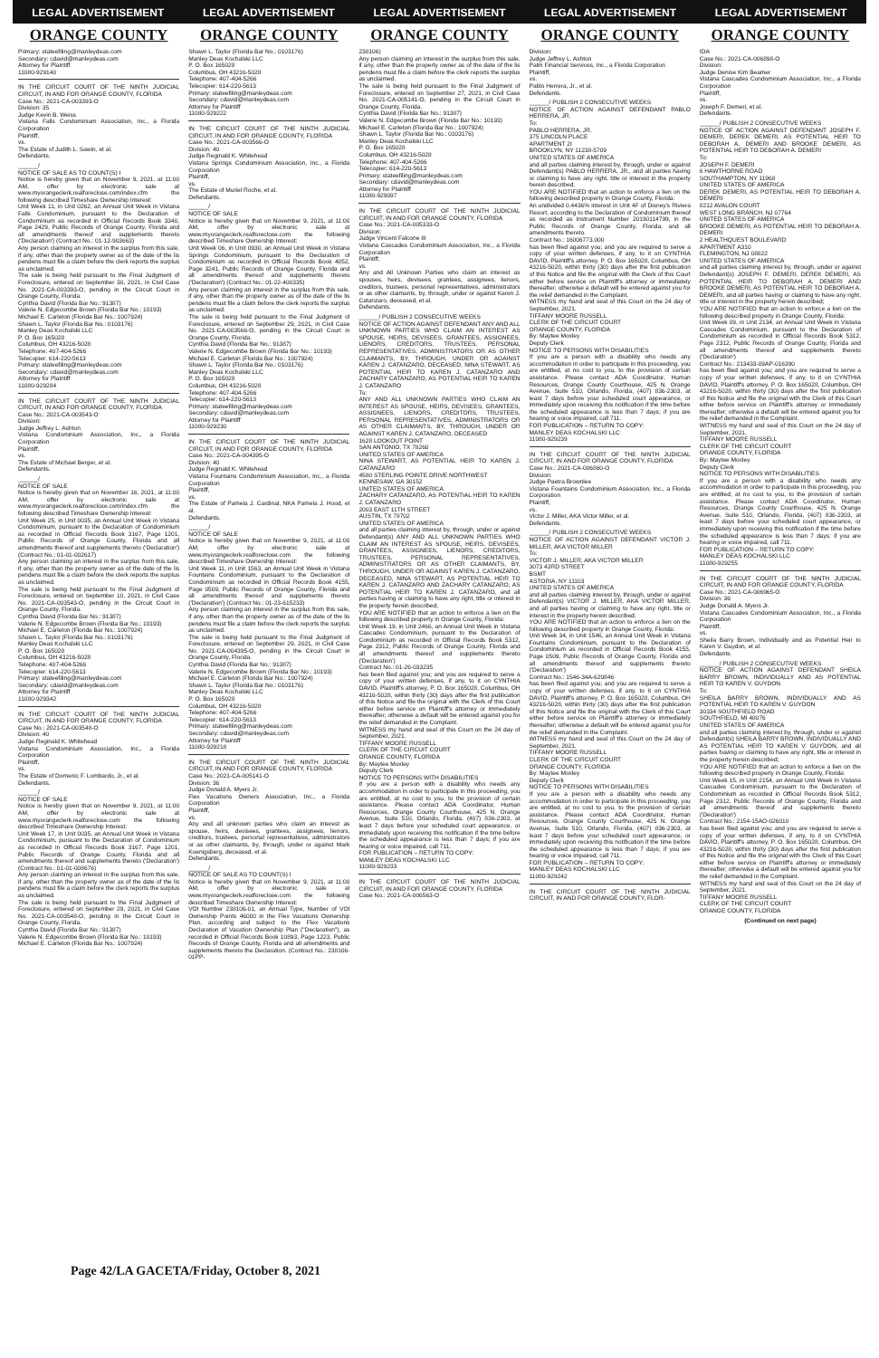LEGAL ADVERTISEMENT
LEGAL ADVERTISEMENT
LEGAL ADVERTISEMENT
LEGAL ADVERTISEMENT
LEGAL ADVERTISEMENT
ORANGE COUNTY
Primary: stateefiling@manleydeas.com
Secondary: cdavid@manleydeas.com
Attorney for Plaintiff
11080-929140
IN THE CIRCUIT COURT OF THE NINTH JUDICIAL CIRCUIT, IN AND FOR ORANGE COUNTY, FLORIDA
Case No.: 2021-CA-003393-O
Division: 35
Judge Kevin B. Weiss
Vistana Falls Condominium Association, Inc., a Florida Corporation
Plaintiff,
vs.
The Estate of Judith L. Sawin, et al.
Defendants.
______/
NOTICE OF SALE AS TO COUNT(S) I
Notice is hereby given that on November 9, 2021, at 11:00 AM, offer by electronic sale at www.myorangeclerk.realforeclose.com/index.cfm the following described Timeshare Ownership Interest:
Unit Week 11, in Unit 0262, an Annual Unit Week in Vistana Falls Condominium, pursuant to the Declaration of Condominium as recorded in Official Records Book 3340, Page 2429, Public Records of Orange County, Florida and all amendments thereof and supplements thereto ('Declaration') (Contract No.: 01-12-903663)
Any person claiming an interest in the surplus from this sale, if any, other than the property owner as of the date of the lis pendens must file a claim before the clerk reports the surplus as unclaimed.
The sale is being held pursuant to the Final Judgment of Foreclosure, entered on September 30, 2021, in Civil Case No. 2021-CA-003393-O, pending in the Circuit Court in Orange County, Florida.
Cynthia David (Florida Bar No.: 91387)
Valerie N. Edgecombe Brown (Florida Bar No.: 10193)
Michael E. Carleton (Florida Bar No.: 1007924)
Shawn L. Taylor (Florida Bar No.: 0103176)
Manley Deas Kochalski LLC
P. O. Box 165028
Columbus, OH 43216-5028
Telephone: 407-404-5266
Telecopier: 614-220-5613
Primary: stateefiling@manleydeas.com
Secondary: cdavid@manleydeas.com
Attorney for Plaintiff
11080-929284
IN THE CIRCUIT COURT OF THE NINTH JUDICIAL CIRCUIT, IN AND FOR ORANGE COUNTY, FLORIDA
Case No.: 2021-CA-003543-O
Division:
Judge Jeffrey L. Ashton
Vistana Condominium Association, Inc., a Florida Corporation
Plaintiff,
vs.
The Estate of Michael Berger, et al.
Defendants.
______/
NOTICE OF SALE
Notice is hereby given that on November 16, 2021, at 11:00 AM, offer by electronic sale at www.myorangeclerk.realforeclose.com/index.cfm the following described Timeshare Ownership Interest:
Unit Week 25, in Unit 0035, an Annual Unit Week in Vistana Condominium, pursuant to the Declaration of Condominium as recorded in Official Records Book 3167, Page 1201, Public Records of Orange County, Florida and all amendments thereof and supplements thereto ('Declaration') (Contract No.: 01-01-002617)
Any person claiming an interest in the surplus from this sale, if any, other than the property owner as of the date of the lis pendens must file a claim before the clerk reports the surplus as unclaimed.
The sale is being held pursuant to the Final Judgment of Foreclosure, entered on September 10, 2021, in Civil Case No. 2021-CA-003543-O, pending in the Circuit Court in Orange County, Florida.
Cynthia David (Florida Bar No.: 91387)
Valerie N. Edgecombe Brown (Florida Bar No.: 10193)
Michael E. Carleton (Florida Bar No.: 1007924)
Shawn L. Taylor (Florida Bar No.: 0103176)
Manley Deas Kochalski LLC
P. O. Box 165028
Columbus, OH 43216-5028
Telephone: 407-404-5266
Telecopier: 614-220-5613
Primary: stateefiling@manleydeas.com
Secondary: cdavid@manleydeas.com
Attorney for Plaintiff
11080-929342
IN THE CIRCUIT COURT OF THE NINTH JUDICIAL CIRCUIT, IN AND FOR ORANGE COUNTY, FLORIDA
Case No.: 2021-CA-003548-O
Division: 40
Judge Reginald K. Whitehead
Vistana Condominium Association, Inc., a Florida Corporation
Plaintiff,
vs.
The Estate of Domenic F. Lombardo, Jr., et al.
Defendants.
______/
NOTICE OF SALE
Notice is hereby given that on November 9, 2021, at 11:00 AM, offer by electronic sale at www.myorangeclerk.realforeclose.com the following described Timeshare Ownership Interest:
Unit Week 17, in Unit 0035, an Annual Unit Week in Vistana Condominium, pursuant to the Declaration of Condominium as recorded in Official Records Book 3167, Page 1201, Public Records of Orange County, Florida and all amendments thereof and supplements thereto ('Declaration') (Contract No.: 01-01-008676)
Any person claiming an interest in the surplus from this sale, if any, other than the property owner as of the date of the lis pendens must file a claim before the clerk reports the surplus as unclaimed.
The sale is being held pursuant to the Final Judgment of Foreclosure, entered on September 29, 2021, in Civil Case No. 2021-CA-003548-O, pending in the Circuit Court in Orange County, Florida.
Cynthia David (Florida Bar No.: 91387)
Valerie N. Edgecombe Brown (Florida Bar No.: 10193)
Michael E. Carleton (Florida Bar No.: 1007924)
ORANGE COUNTY
Shawn L. Taylor (Florida Bar No.: 0103176)
Manley Deas Kochalski LLC
P. O. Box 165028
Columbus, OH 43216-5028
Telephone: 407-404-5266
Telecopier: 614-220-5613
Primary: stateefiling@manleydeas.com
Secondary: cdavid@manleydeas.com
Attorney for Plaintiff
11080-929222
IN THE CIRCUIT COURT OF THE NINTH JUDICIAL CIRCUIT, IN AND FOR ORANGE COUNTY, FLORIDA
Case No.: 2021-CA-003566-O
Division: 40
Judge Reginald K. Whitehead
Vistana Springs Condominium Association, Inc., a Florida Corporation
Plaintiff,
vs.
The Estate of Muriel Roche, et al.
Defendants.
______/
NOTICE OF SALE
Notice is hereby given that on November 9, 2021, at 11:00 AM, offer by electronic sale at www.myorangeclerk.realforeclose.com the following described Timeshare Ownership Interest:
Unit Week 06, in Unit 0930, an Annual Unit Week in Vistana Springs Condominium, pursuant to the Declaration of Condominium as recorded in Official Records Book 4052, Page 3241, Public Records of Orange County, Florida and all amendments thereof and supplements thereto ('Declaration') (Contract No.: 01-22-400335)
Any person claiming an interest in the surplus from this sale, if any, other than the property owner as of the date of the lis pendens must file a claim before the clerk reports the surplus as unclaimed.
The sale is being held pursuant to the Final Judgment of Foreclosure, entered on September 29, 2021, in Civil Case No. 2021-CA-003566-O, pending in the Circuit Court in Orange County, Florida.
Cynthia David (Florida Bar No.: 91387)
Valerie N. Edgecombe Brown (Florida Bar No.: 10193)
Michael E. Carleton (Florida Bar No.: 1007924)
Shawn L. Taylor (Florida Bar No.: 0103176)
Manley Deas Kochalski LLC
P. O. Box 165028
Columbus, OH 43216-5028
Telephone: 407-404-5266
Telecopier: 614-220-5613
Primary: stateefiling@manleydeas.com
Secondary: cdavid@manleydeas.com
Attorney for Plaintiff
11080-929230
IN THE CIRCUIT COURT OF THE NINTH JUDICIAL CIRCUIT, IN AND FOR ORANGE COUNTY, FLORIDA
Case No.: 2021-CA-004395-O
Division: 40
Judge Reginald K. Whitehead
Vistana Fountains Condominium Association, Inc., a Florida Corporation
Plaintiff,
vs.
The Estate of Pamela J. Cardinal, NKA Pamela J. Hood, et al.
Defendants.
______/
NOTICE OF SALE
Notice is hereby given that on November 9, 2021, at 11:00 AM, offer by electronic sale at www.myorangeclerk.realforeclose.com the following described Timeshare Ownership Interest:
Unit Week 11, in Unit 1563, an Annual Unit Week in Vistana Fountains Condominium, pursuant to the Declaration of Condominium as recorded in Official Records Book 4155, Page 0509, Public Records of Orange County, Florida and all amendments thereof and supplements thereto ('Declaration') (Contract No.: 01-23-615233)
Any person claiming an interest in the surplus from this sale, if any, other than the property owner as of the date of the lis pendens must file a claim before the clerk reports the surplus as unclaimed.
The sale is being held pursuant to the Final Judgment of Foreclosure, entered on September 29, 2021, in Civil Case No. 2021-CA-004395-O, pending in the Circuit Court in Orange County, Florida.
Cynthia David (Florida Bar No.: 91387)
Valerie N. Edgecombe Brown (Florida Bar No.: 10193)
Michael E. Carleton (Florida Bar No.: 1007924)
Shawn L. Taylor (Florida Bar No.: 0103176)
Manley Deas Kochalski LLC
P. O. Box 165028
Columbus, OH 43216-5028
Telephone: 407-404-5266
Telecopier: 614-220-5613
Primary: stateefiling@manleydeas.com
Secondary: cdavid@manleydeas.com
Attorney for Plaintiff
11080-929218
IN THE CIRCUIT COURT OF THE NINTH JUDICIAL CIRCUIT, IN AND FOR ORANGE COUNTY, FLORIDA
Case No.: 2021-CA-005141-O
Division: 36
Judge Donald A. Myers Jr.
Flex Vacations Owners Association, Inc., a Florida Corporation
Plaintiff,
vs.
Any and all unknown parties who claim an interest as spouse, heirs, devisees, grantees, assignees, lienors, creditors, trustees, personal representatives, administrators or as other claimants, by, through, under or against Mark Koenigsberg, deceased, et al.
Defendants.
______/
NOTICE OF SALE AS TO COUNT(S) I
Notice is hereby given that on November 9, 2021, at 11:00 AM, offer by electronic sale at www.myorangeclerk.realforeclose.com the following described Timeshare Ownership Interest:
VOI Number 238106-01, an Annual Type, Number of VOI Ownership Points 46000 in the Flex Vacations Ownership Plan, according and subject to the Flex Vacations Declaration of Vacation Ownership Plan ("Declaration"), as recorded in Official Records Book 10893, Page 1223, Public Records of Orange County, Florida and all amendments and supplements thereto the Declaration. (Contract No.: 238106-01PP-
ORANGE COUNTY
238106)
Any person claiming an interest in the surplus from this sale, if any, other than the property owner as of the date of the lis pendens must file a claim before the clerk reports the surplus as unclaimed.
The sale is being held pursuant to the Final Judgment of Foreclosure, entered on September 27, 2021, in Civil Case No. 2021-CA-005141-O, pending in the Circuit Court in Orange County, Florida.
Cynthia David (Florida Bar No.: 91387)
Valerie N. Edgecombe Brown (Florida Bar No.: 10193)
Michael E. Carleton (Florida Bar No.: 1007924)
Shawn L. Taylor (Florida Bar No.: 0103176)
Manley Deas Kochalski LLC
P. O. Box 165028
Columbus, OH 43216-5028
Telephone: 407-404-5266
Telecopier: 614-220-5613
Primary: stateefiling@manleydeas.com
Secondary: cdavid@manleydeas.com
Attorney for Plaintiff
11080-929097
IN THE CIRCUIT COURT OF THE NINTH JUDICIAL CIRCUIT, IN AND FOR ORANGE COUNTY, FLORIDA
Case No.: 2021-CA-005333-O
Division:
Judge Vincent Falcone III
Vistana Cascades Condominium Association, Inc., a Florida Corporation
Plaintiff,
vs.
Any and All Unknown Parties who claim an interest as spouses, heirs, devisees, grantees, assignees, lienors, creditors, trustees, personal representatives, administrators or as other claimants, by, through, under or against Karen J. Catanzaro, deceased, et al.
Defendants.
______/ PUBLISH 2 CONSECUTIVE WEEKS
NOTICE OF ACTION AGAINST DEFENDANT ANY AND ALL UNKNOWN PARTIES WHO CLAIM AN INTEREST AS SPOUSE, HEIRS, DEVISEES, GRANTEES, ASSIGNEES, LIENORS, CREDITORS, TRUSTEES, PERSONAL REPRESENTATIVES, ADMINISTRATORS OR AS OTHER CLAIMANTS, BY, THROUGH, UNDER OR AGAINST KAREN J. CATANZARO, DECEASED, NINA STEWART, AS POTENTIAL HEIR TO KAREN J. CATANZARO AND ZACHARY CATANZARO, AS POTENTIAL HEIR TO KAREN J. CATANZARO
To:
ANY AND ALL UNKNOWN PARTIES WHO CLAIM AN INTEREST AS SPOUSE, HEIRS, DEVISEES, GRANTEES, ASSIGNEES, LIENORS, CREDITORS, TRUSTEES, PERSONAL REPRESENTATIVES, ADMINISTRATORS OR AS OTHER CLAIMANTS, BY, THROUGH, UNDER OR AGAINST KAREN J. CATANZARO, DECEASED
1628 LOOKOUT POINT
SAN ANTONIO, TX 78260
UNITED STATES OF AMERICA
NINA STEWART, AS POTENTIAL HEIR TO KAREN J. CATANZARO
4580 STERLING POINTE DRIVE NORTHWEST
KENNESAW, GA 30152
UNITED STATES OF AMERICA
ZACHARY CATANZARO, AS POTENTIAL HEIR TO KAREN J. CATANZARO
2003 EAST 11TH STREET
AUSTIN, TX 78702
UNITED STATES OF AMERICA
and all parties claiming interest by, through, under or against Defendant(s) ANY AND ALL UNKNOWN PARTIES WHO CLAIM AN INTEREST AS SPOUSE, HEIRS, DEVISEES, GRANTEES, ASSIGNEES, LIENORS, CREDITORS, TRUSTEES, PERSONAL REPRESENTATIVES, ADMINISTRATORS OR AS OTHER CLAIMANTS, BY, THROUGH, UNDER OR AGAINST KAREN J. CATANZARO, DECEASED, NINA STEWART, AS POTENTIAL HEIR TO KAREN J. CATANZARO AND ZACHARY CATANZARO, AS POTENTIAL HEIR TO KAREN J. CATANZARO, and all parties having or claiming to have any right, title or interest in the property herein described;
YOU ARE NOTIFIED that an action to enforce a lien on the following described property in Orange County, Florida:
Unit Week 19, in Unit 2466, an Annual Unit Week in Vistana Cascades Condominium, pursuant to the Declaration of Condominium as recorded in Official Records Book 5312, Page 2312, Public Records of Orange County, Florida and all amendments thereof and supplements thereto ('Declaration')
Contract No.: 01-26-033235
has been filed against you; and you are required to serve a copy of your written defenses, if any, to it on CYNTHIA DAVID, Plaintiff's attorney, P. O. Box 165028, Columbus, OH 43216-5028, within thirty (30) days after the first publication of this Notice and file the original with the Clerk of this Court either before service on Plaintiff's attorney or immediately thereafter; otherwise a default will be entered against you for the relief demanded in the Complaint.
WITNESS my hand and seal of this Court on the 24 day of September, 2021.
TIFFANY MOORE RUSSELL
CLERK OF THE CIRCUIT COURT
ORANGE COUNTY, FLORIDA
By: Maytee Moxley
Deputy Clerk
NOTICE TO PERSONS WITH DISABILITIES
If you are a person with a disability who needs any accommodation in order to participate in this proceeding, you are entitled, at no cost to you, to the provision of certain assistance. Please contact ADA Coordinator, Human Resources, Orange County Courthouse, 425 N. Orange Avenue, Suite 510, Orlando, Florida, (407) 836-2303, at least 7 days before your scheduled court appearance, or immediately upon receiving this notification if the time before the scheduled appearance is less than 7 days; if you are hearing or voice impaired, call 711.
FOR PUBLICATION – RETURN TO COPY:
MANLEY DEAS KOCHALSKI LLC
11080-929233
IN THE CIRCUIT COURT OF THE NINTH JUDICIAL CIRCUIT, IN AND FOR ORANGE COUNTY, FLORIDA
Case No.: 2021-CA-006563-O
ORANGE COUNTY
Division:
Judge Jeffrey L. Ashton
Palm Financial Services, Inc., a Florida Corporation
Plaintiff,
vs.
Pablo Herrera, Jr., et al.
Defendants.
______/ PUBLISH 2 CONSECUTIVE WEEKS
NOTICE OF ACTION AGAINST DEFENDANT PABLO HERRERA, JR.
To:
PABLO HERRERA, JR.
375 LINCOLN PLACE
APARTMENT 2I
BROOKLYN, NY 11238-5709
UNITED STATES OF AMERICA
and all parties claiming interest by, through, under or against Defendant(s) PABLO HERRERA, JR., and all parties having or claiming to have any right, title or interest in the property herein described;
YOU ARE NOTIFIED that an action to enforce a lien on the following described property in Orange County, Florida:
An undivided 0.4436% interest in Unit 4F of Disney's Riviera Resort, according to the Declaration of Condominium thereof as recorded as Instrument Number 20190114799, in the Public Records of Orange County, Florida, and all amendments thereto.
Contract No.: 16006773.000
has been filed against you; and you are required to serve a copy of your written defenses, if any, to it on CYNTHIA DAVID, Plaintiff's attorney, P. O. Box 165028, Columbus, OH 43216-5028, within thirty (30) days after the first publication of this Notice and file the original with the Clerk of this Court either before service on Plaintiff's attorney or immediately thereafter; otherwise a default will be entered against you for the relief demanded in the Complaint.
WITNESS my hand and seal of this Court on the 24 day of September, 2021.
TIFFANY MOORE RUSSELL
CLERK OF THE CIRCUIT COURT
ORANGE COUNTY, FLORIDA
By: Maytee Moxley
Deputy Clerk
NOTICE TO PERSONS WITH DISABILITIES
If you are a person with a disability who needs any accommodation in order to participate in this proceeding, you are entitled, at no cost to you, to the provision of certain assistance. Please contact ADA Coordinator, Human Resources, Orange County Courthouse, 425 N. Orange Avenue, Suite 510, Orlando, Florida, (407) 836-2303, at least 7 days before your scheduled court appearance, or immediately upon receiving this notification if the time before the scheduled appearance is less than 7 days; if you are hearing or voice impaired, call 711.
FOR PUBLICATION – RETURN TO COPY:
MANLEY DEAS KOCHALSKI LLC
11080-929239
IN THE CIRCUIT COURT OF THE NINTH JUDICIAL CIRCUIT, IN AND FOR ORANGE COUNTY, FLORIDA
Case No.: 2021-CA-006860-O
Division:
Judge Paetra Brownlee
Vistana Fountains Condominium Association, Inc., a Florida Corporation
Plaintiff,
vs.
Victor J. Miller, AKA Victor Miller, et al.
Defendants.
______/ PUBLISH 2 CONSECUTIVE WEEKS
NOTICE OF ACTION AGAINST DEFENDANT VICTOR J. MILLER, AKA VICTOR MILLER
To:
VICTOR J. MILLER, AKA VICTOR MILLER
3073 43RD STREET
BSMT
ASTORIA, NY 11103
UNITED STATES OF AMERICA
and all parties claiming interest by, through, under or against Defendant(s) VICTOR J. MILLER, AKA VICTOR MILLER, and all parties having or claiming to have any right, title or interest in the property herein described;
YOU ARE NOTIFIED that an action to enforce a lien on the following described property in Orange County, Florida:
Unit Week 34, in Unit 1546, an Annual Unit Week in Vistana Fountains Condominium, pursuant to the Declaration of Condominium as recorded in Official Records Book 4155, Page 0509, Public Records of Orange County, Florida and all amendments thereof and supplements thereto ('Declaration')
Contract No.: 1546-34A-620846
has been filed against you; and you are required to serve a copy of your written defenses, if any, to it on CYNTHIA DAVID, Plaintiff's attorney, P. O. Box 165028, Columbus, OH 43216-5028, within thirty (30) days after the first publication of this Notice and file the original with the Clerk of this Court either before service on Plaintiff's attorney or immediately thereafter; otherwise a default will be entered against you for the relief demanded in the Complaint.
WITNESS my hand and seal of this Court on the 24 day of September, 2021.
TIFFANY MOORE RUSSELL
CLERK OF THE CIRCUIT COURT
ORANGE COUNTY, FLORIDA
By: Maytee Moxley
Deputy Clerk
NOTICE TO PERSONS WITH DISABILITIES
If you are a person with a disability who needs any accommodation in order to participate in this proceeding, you are entitled, at no cost to you, to the provision of certain assistance. Please contact ADA Coordinator, Human Resources, Orange County Courthouse, 425 N. Orange Avenue, Suite 510, Orlando, Florida, (407) 836-2303, at least 7 days before your scheduled court appearance, or immediately upon receiving this notification if the time before the scheduled appearance is less than 7 days; if you are hearing or voice impaired, call 711.
FOR PUBLICATION – RETURN TO COPY:
MANLEY DEAS KOCHALSKI LLC
11080-929242
IN THE CIRCUIT COURT OF THE NINTH JUDICIAL CIRCUIT, IN AND FOR ORANGE COUNTY, FLOR-
ORANGE COUNTY
IDA
Case No.: 2021-CA-006898-O
Division:
Judge Denise Kim Beamer
Vistana Cascades Condominium Association, Inc., a Florida Corporation
Plaintiff,
vs.
Joseph F. Demeri, et al.
Defendants.
______/ PUBLISH 2 CONSECUTIVE WEEKS
NOTICE OF ACTION AGAINST DEFENDANT JOSEPH F. DEMERI, DEREK DEMERI, AS POTENTIAL HEIR TO DEBORAH A. DEMERI AND BROOKE DEMERI, AS POTENTIAL HEIR TO DEBORAH A. DEMERI
To:
JOSEPH F. DEMERI
6 HAWTHORNE ROAD
SOUTHAMPTON, NY 11968
UNITED STATES OF AMERICA
DEREK DEMERI, AS POTENTIAL HEIR TO DEBORAH A. DEMERI
8212 AVALON COURT
WEST LONG BRANCH, NJ 07764
UNITED STATES OF AMERICA
BROOKE DEMERI, AS POTENTIAL HEIR TO DEBORAH A. DEMERI
2 HEALTHQUEST BOULEVARD
APARTMENT A310
FLEMINGTON, NJ 08822
UNITED STATES OF AMERICA
and all parties claiming interest by, through, under or against Defendant(s) JOSEPH F. DEMERI, DEREK DEMERI, AS POTENTIAL HEIR TO DEBORAH A. DEMERI AND BROOKE DEMERI, AS POTENTIAL HEIR TO DEBORAH A. DEMERI, and all parties having or claiming to have any right, title or interest in the property herein described;
YOU ARE NOTIFIED that an action to enforce a lien on the following described property in Orange County, Florida:
Unit Week 09, in Unit 2134, an Annual Unit Week in Vistana Cascades Condominium, pursuant to the Declaration of Condominium as recorded in Official Records Book 5312, Page 2312, Public Records of Orange County, Florida and all amendments thereof and supplements thereto ('Declaration')
Contract No.: 213433-09AP-016390
has been filed against you; and you are required to serve a copy of your written defenses, if any, to it on CYNTHIA DAVID, Plaintiff's attorney, P. O. Box 165028, Columbus, OH 43216-5028, within thirty (30) days after the first publication of this Notice and file the original with the Clerk of this Court either before service on Plaintiff's attorney or immediately thereafter; otherwise a default will be entered against you for the relief demanded in the Complaint.
WITNESS my hand and seal of this Court on the 24 day of September, 2021.
TIFFANY MOORE RUSSELL
CLERK OF THE CIRCUIT COURT
ORANGE COUNTY, FLORIDA
By: Maytee Moxley
Deputy Clerk
NOTICE TO PERSONS WITH DISABILITIES
If you are a person with a disability who needs any accommodation in order to participate in this proceeding, you are entitled, at no cost to you, to the provision of certain assistance. Please contact ADA Coordinator, Human Resources, Orange County Courthouse, 425 N. Orange Avenue, Suite 510, Orlando, Florida, (407) 836-2303, at least 7 days before your scheduled court appearance, or immediately upon receiving this notification if the time before the scheduled appearance is less than 7 days; if you are hearing or voice impaired, call 711.
FOR PUBLICATION – RETURN TO COPY:
MANLEY DEAS KOCHALSKI LLC
11080-929255
IN THE CIRCUIT COURT OF THE NINTH JUDICIAL CIRCUIT, IN AND FOR ORANGE COUNTY, FLORIDA
Case No.: 2021-CA-006965-O
Division: 36
Judge Donald A. Myers Jr.
Vistana Cascades Condominium Association, Inc., a Florida Corporation
Plaintiff,
vs.
Sheila Barry Brown, Individually and as Potential Heir to Karen V. Guydon, et al.
Defendants.
______/ PUBLISH 2 CONSECUTIVE WEEKS
NOTICE OF ACTION AGAINST DEFENDANT SHEILA BARRY BROWN, INDIVIDUALLY AND AS POTENTIAL HEIR TO KAREN V. GUYDON
To:
SHEILA BARRY BROWN, INDIVIDUALLY AND AS POTENTIAL HEIR TO KAREN V. GUYDON
30334 SOUTHFIELD ROAD
SOUTHFIELD, MI 48076
UNITED STATES OF AMERICA
and all parties claiming interest by, through, under or against Defendant(s) SHEILA BARRY BROWN, INDIVIDUALLY AND AS POTENTIAL HEIR TO KAREN V. GUYDON, and all parties having or claiming to have any right, title or interest in the property herein described;
YOU ARE NOTIFIED that an action to enforce a lien on the following described property in Orange County, Florida:
Unit Week 15, in Unit 2154, an Annual Unit Week in Vistana Cascades Condominium, pursuant to the Declaration of Condominium as recorded in Official Records Book 5312, Page 2312, Public Records of Orange County, Florida and all amendments thereof and supplements thereto ('Declaration')
Contract No.: 2154-15AO-026010
has been filed against you; and you are required to serve a copy of your written defenses, if any, to it on CYNTHIA DAVID, Plaintiff's attorney, P. O. Box 165028, Columbus, OH 43216-5028, within thirty (30) days after the first publication of this Notice and file the original with the Clerk of this Court either before service on Plaintiff's attorney or immediately thereafter; otherwise a default will be entered against you for the relief demanded in the Complaint.
WITNESS my hand and seal of this Court on the 24 day of September, 2021.
TIFFANY MOORE RUSSELL
CLERK OF THE CIRCUIT COURT
ORANGE COUNTY, FLORIDA
(Continued on next page)
Page 42/LA GACETA/Friday, October 8, 2021